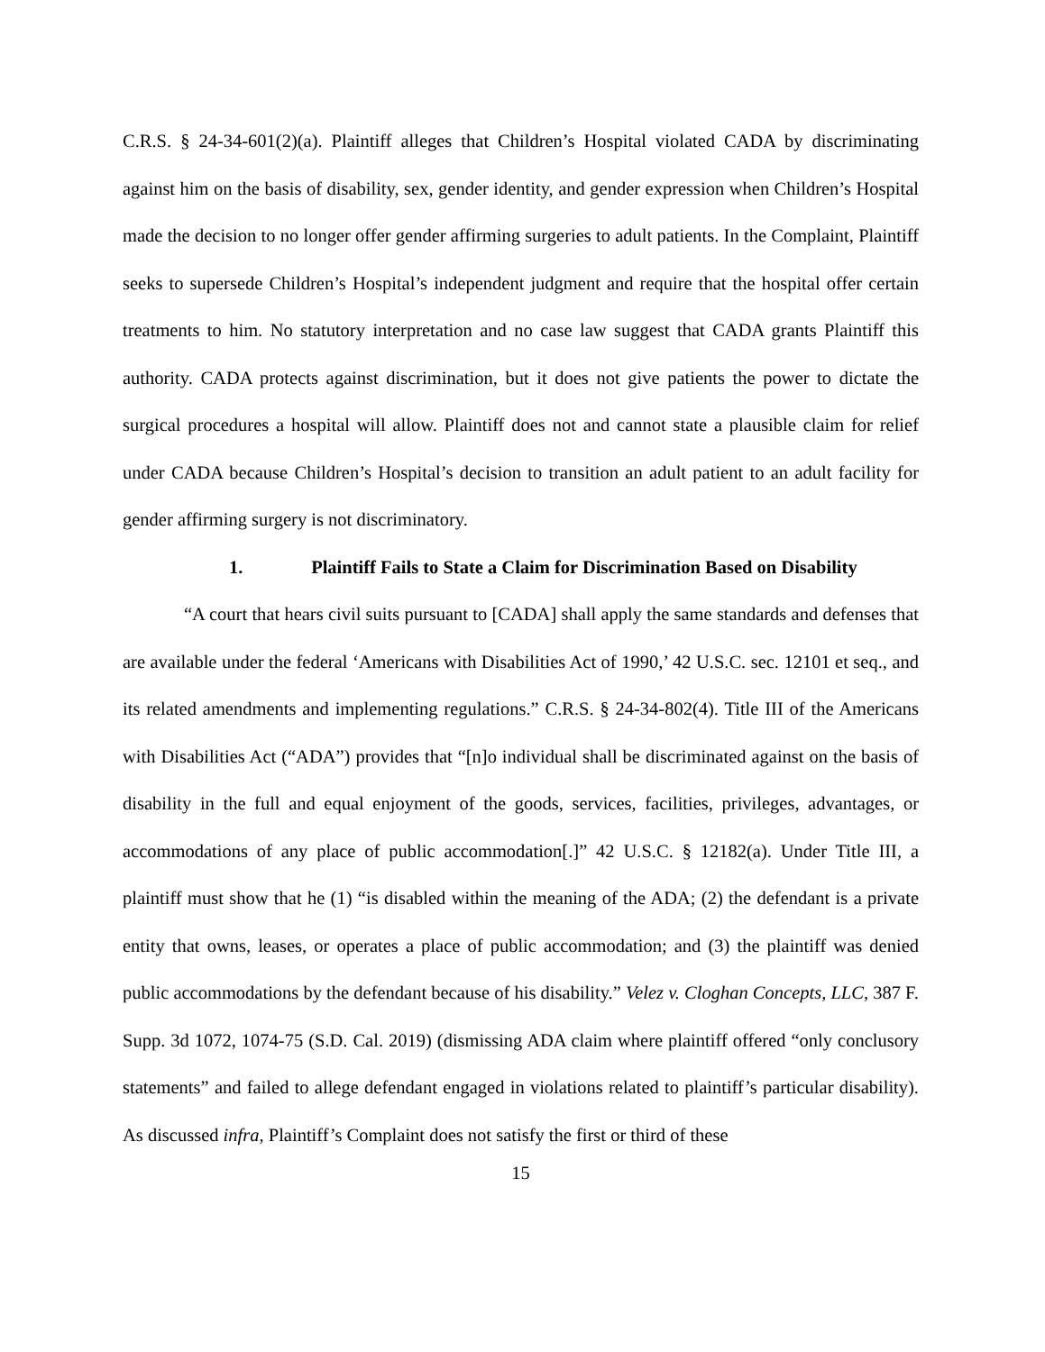C.R.S. § 24-34-601(2)(a). Plaintiff alleges that Children’s Hospital violated CADA by discriminating against him on the basis of disability, sex, gender identity, and gender expression when Children’s Hospital made the decision to no longer offer gender affirming surgeries to adult patients. In the Complaint, Plaintiff seeks to supersede Children’s Hospital’s independent judgment and require that the hospital offer certain treatments to him. No statutory interpretation and no case law suggest that CADA grants Plaintiff this authority. CADA protects against discrimination, but it does not give patients the power to dictate the surgical procedures a hospital will allow. Plaintiff does not and cannot state a plausible claim for relief under CADA because Children’s Hospital’s decision to transition an adult patient to an adult facility for gender affirming surgery is not discriminatory.
1. Plaintiff Fails to State a Claim for Discrimination Based on Disability
“A court that hears civil suits pursuant to [CADA] shall apply the same standards and defenses that are available under the federal ‘Americans with Disabilities Act of 1990,’ 42 U.S.C. sec. 12101 et seq., and its related amendments and implementing regulations.” C.R.S. § 24-34-802(4). Title III of the Americans with Disabilities Act (“ADA”) provides that “[n]o individual shall be discriminated against on the basis of disability in the full and equal enjoyment of the goods, services, facilities, privileges, advantages, or accommodations of any place of public accommodation[.]” 42 U.S.C. § 12182(a). Under Title III, a plaintiff must show that he (1) “is disabled within the meaning of the ADA; (2) the defendant is a private entity that owns, leases, or operates a place of public accommodation; and (3) the plaintiff was denied public accommodations by the defendant because of his disability.” Velez v. Cloghan Concepts, LLC, 387 F. Supp. 3d 1072, 1074-75 (S.D. Cal. 2019) (dismissing ADA claim where plaintiff offered “only conclusory statements” and failed to allege defendant engaged in violations related to plaintiff’s particular disability). As discussed infra, Plaintiff’s Complaint does not satisfy the first or third of these
15